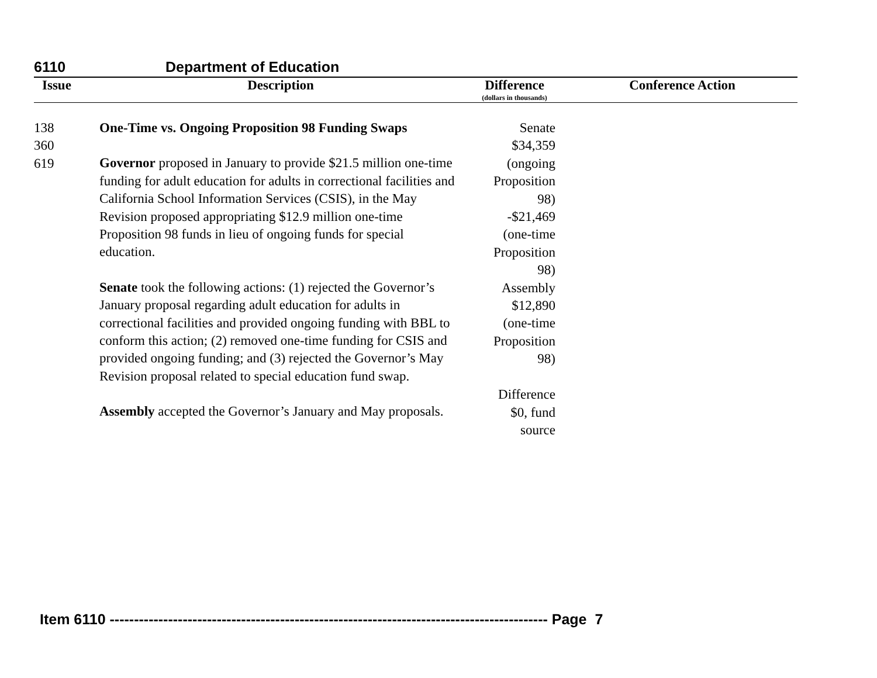6110 Department of Education
| Issue | Description | Difference (dollars in thousands) | Conference Action |
| --- | --- | --- | --- |
| 138 360 619 | One-Time vs. Ongoing Proposition 98 Funding Swaps Governor proposed in January to provide $21.5 million one-time funding for adult education for adults in correctional facilities and California School Information Services (CSIS), in the May Revision proposed appropriating $12.9 million one-time Proposition 98 funds in lieu of ongoing funds for special education. Senate took the following actions: (1) rejected the Governor’s January proposal regarding adult education for adults in correctional facilities and provided ongoing funding with BBL to conform this action; (2) removed one-time funding for CSIS and provided ongoing funding; and (3) rejected the Governor’s May Revision proposal related to special education fund swap. Assembly accepted the Governor’s January and May proposals. | Senate $34,359 (ongoing Proposition 98) -$21,469 (one-time Proposition 98) Assembly $12,890 (one-time Proposition 98) Difference $0, fund source | |
Item 6110 ------------------------------------------------------------------------------------------ Page 7